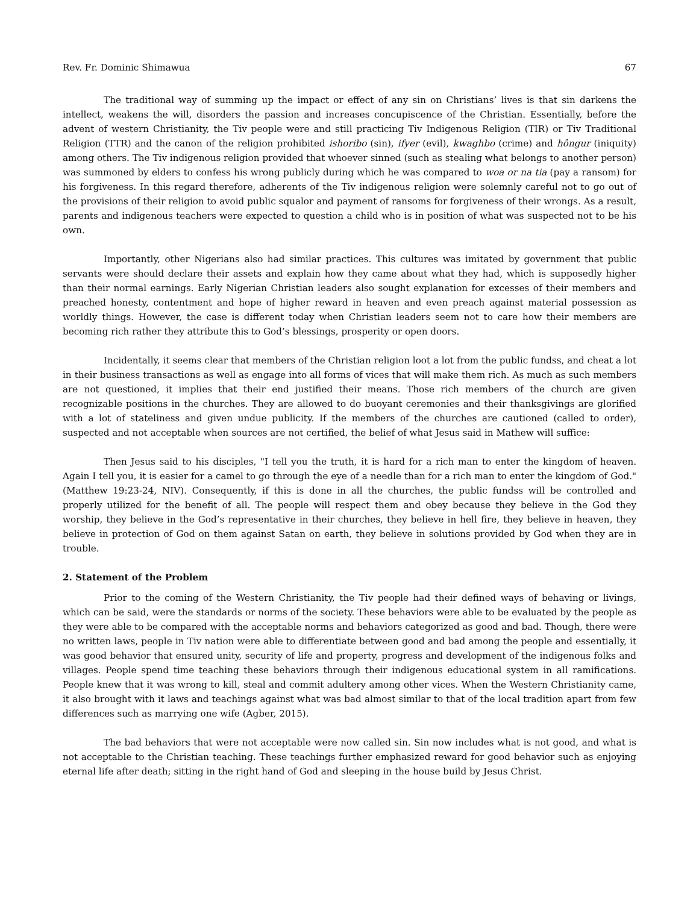Rev. Fr. Dominic Shimawua 67
The traditional way of summing up the impact or effect of any sin on Christians’ lives is that sin darkens the intellect, weakens the will, disorders the passion and increases concupiscence of the Christian. Essentially, before the advent of western Christianity, the Tiv people were and still practicing Tiv Indigenous Religion (TIR) or Tiv Traditional Religion (TTR) and the canon of the religion prohibited ishoribo (sin), ifyer (evil), kwaghbo (crime) and hôngur (iniquity) among others. The Tiv indigenous religion provided that whoever sinned (such as stealing what belongs to another person) was summoned by elders to confess his wrong publicly during which he was compared to woa or na tia (pay a ransom) for his forgiveness. In this regard therefore, adherents of the Tiv indigenous religion were solemnly careful not to go out of the provisions of their religion to avoid public squalor and payment of ransoms for forgiveness of their wrongs. As a result, parents and indigenous teachers were expected to question a child who is in position of what was suspected not to be his own.
Importantly, other Nigerians also had similar practices. This cultures was imitated by government that public servants were should declare their assets and explain how they came about what they had, which is supposedly higher than their normal earnings. Early Nigerian Christian leaders also sought explanation for excesses of their members and preached honesty, contentment and hope of higher reward in heaven and even preach against material possession as worldly things. However, the case is different today when Christian leaders seem not to care how their members are becoming rich rather they attribute this to God’s blessings, prosperity or open doors.
Incidentally, it seems clear that members of the Christian religion loot a lot from the public fundss, and cheat a lot in their business transactions as well as engage into all forms of vices that will make them rich. As much as such members are not questioned, it implies that their end justified their means. Those rich members of the church are given recognizable positions in the churches. They are allowed to do buoyant ceremonies and their thanksgivings are glorified with a lot of stateliness and given undue publicity. If the members of the churches are cautioned (called to order), suspected and not acceptable when sources are not certified, the belief of what Jesus said in Mathew will suffice:
Then Jesus said to his disciples, "I tell you the truth, it is hard for a rich man to enter the kingdom of heaven. Again I tell you, it is easier for a camel to go through the eye of a needle than for a rich man to enter the kingdom of God."(Matthew 19:23-24, NIV). Consequently, if this is done in all the churches, the public fundss will be controlled and properly utilized for the benefit of all. The people will respect them and obey because they believe in the God they worship, they believe in the God’s representative in their churches, they believe in hell fire, they believe in heaven, they believe in protection of God on them against Satan on earth, they believe in solutions provided by God when they are in trouble.
2. Statement of the Problem
Prior to the coming of the Western Christianity, the Tiv people had their defined ways of behaving or livings, which can be said, were the standards or norms of the society. These behaviors were able to be evaluated by the people as they were able to be compared with the acceptable norms and behaviors categorized as good and bad. Though, there were no written laws, people in Tiv nation were able to differentiate between good and bad among the people and essentially, it was good behavior that ensured unity, security of life and property, progress and development of the indigenous folks and villages. People spend time teaching these behaviors through their indigenous educational system in all ramifications. People knew that it was wrong to kill, steal and commit adultery among other vices. When the Western Christianity came, it also brought with it laws and teachings against what was bad almost similar to that of the local tradition apart from few differences such as marrying one wife (Agber, 2015).
The bad behaviors that were not acceptable were now called sin. Sin now includes what is not good, and what is not acceptable to the Christian teaching. These teachings further emphasized reward for good behavior such as enjoying eternal life after death; sitting in the right hand of God and sleeping in the house build by Jesus Christ.